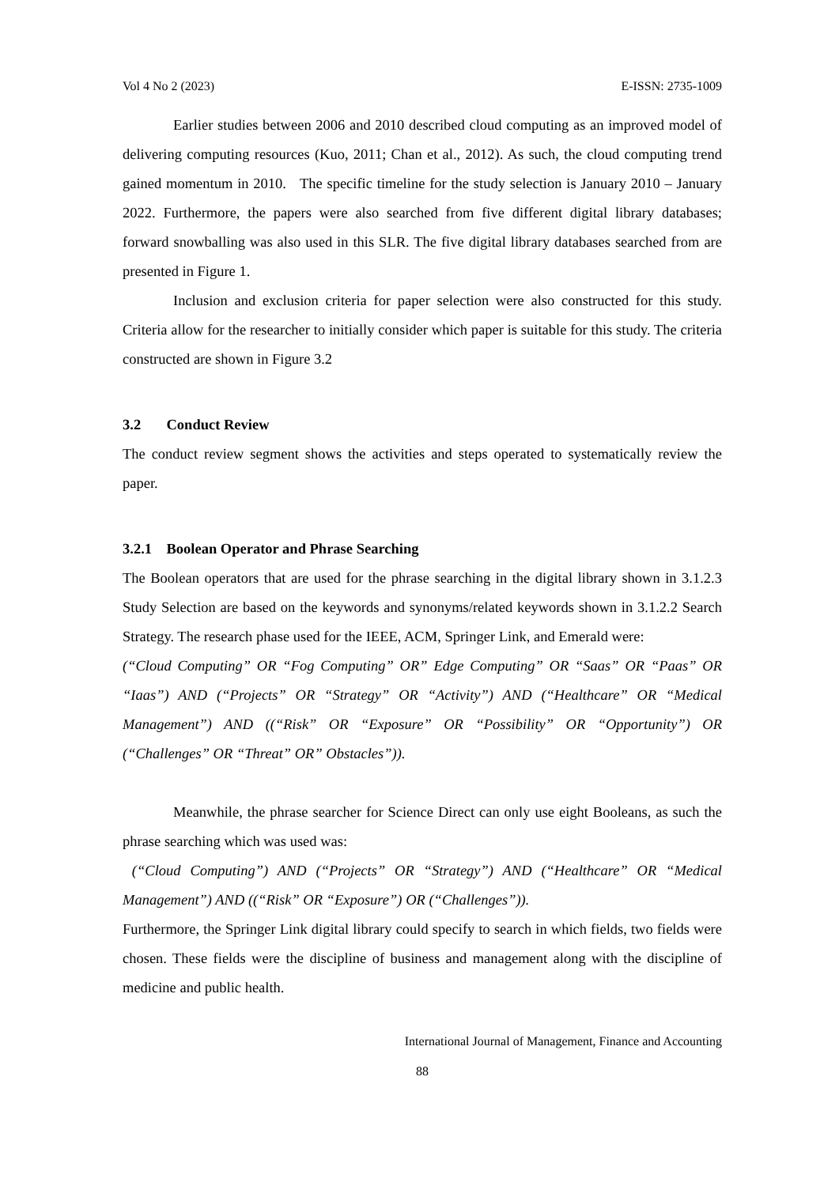Vol 4 No 2 (2023) E-ISSN: 2735-1009
Earlier studies between 2006 and 2010 described cloud computing as an improved model of delivering computing resources (Kuo, 2011; Chan et al., 2012). As such, the cloud computing trend gained momentum in 2010. The specific timeline for the study selection is January 2010 – January 2022. Furthermore, the papers were also searched from five different digital library databases; forward snowballing was also used in this SLR. The five digital library databases searched from are presented in Figure 1.
Inclusion and exclusion criteria for paper selection were also constructed for this study. Criteria allow for the researcher to initially consider which paper is suitable for this study. The criteria constructed are shown in Figure 3.2
3.2 Conduct Review
The conduct review segment shows the activities and steps operated to systematically review the paper.
3.2.1 Boolean Operator and Phrase Searching
The Boolean operators that are used for the phrase searching in the digital library shown in 3.1.2.3 Study Selection are based on the keywords and synonyms/related keywords shown in 3.1.2.2 Search Strategy. The research phase used for the IEEE, ACM, Springer Link, and Emerald were:
(“Cloud Computing” OR “Fog Computing” OR” Edge Computing” OR “Saas” OR “Paas” OR “Iaas”) AND (“Projects” OR “Strategy” OR “Activity”) AND (“Healthcare” OR “Medical Management”) AND ((“Risk” OR “Exposure” OR “Possibility” OR “Opportunity”) OR (“Challenges” OR “Threat” OR” Obstacles”)).
Meanwhile, the phrase searcher for Science Direct can only use eight Booleans, as such the phrase searching which was used was:
(“Cloud Computing”) AND (“Projects” OR “Strategy”) AND (“Healthcare” OR “Medical Management”) AND ((“Risk” OR “Exposure”) OR (“Challenges”)).
Furthermore, the Springer Link digital library could specify to search in which fields, two fields were chosen. These fields were the discipline of business and management along with the discipline of medicine and public health.
International Journal of Management, Finance and Accounting
88